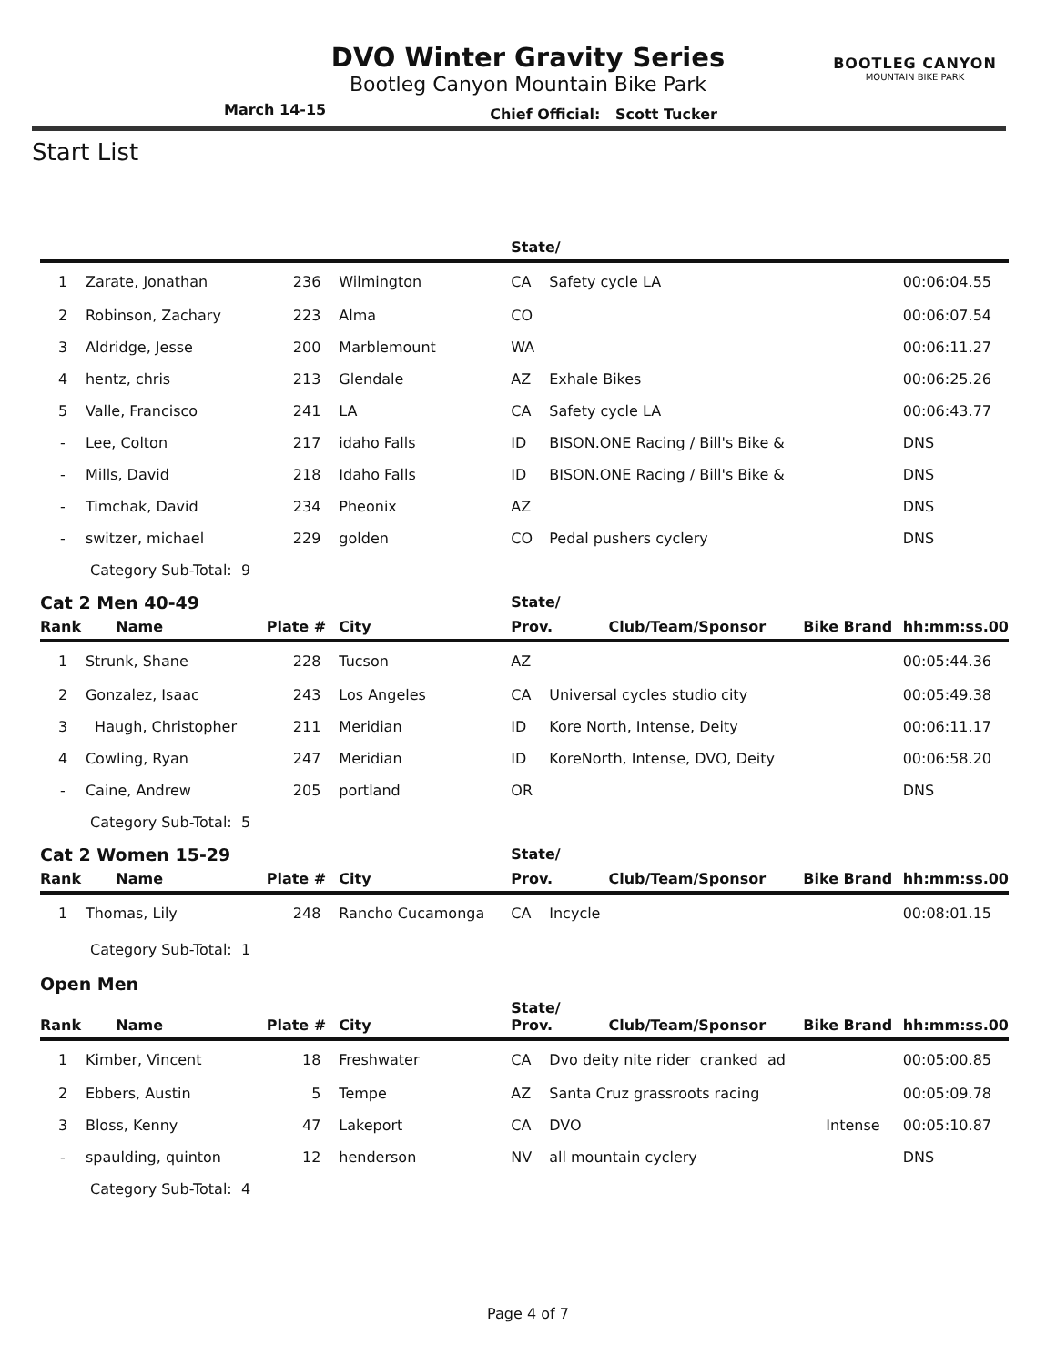BOOTLEG CANYON
MOUNTAIN BIKE PARK
DVO Winter Gravity Series
Bootleg Canyon Mountain Bike Park
March 14-15 Chief Official: Scott Tucker
Start List
| | | | | State/ | | | |
| --- | --- | --- | --- | --- | --- | --- | --- |
| 1 | Zarate, Jonathan | 236 | Wilmington | CA | Safety cycle LA | | 00:06:04.55 |
| 2 | Robinson, Zachary | 223 | Alma | CO | | | 00:06:07.54 |
| 3 | Aldridge, Jesse | 200 | Marblemount | WA | | | 00:06:11.27 |
| 4 | hentz, chris | 213 | Glendale | AZ | Exhale Bikes | | 00:06:25.26 |
| 5 | Valle, Francisco | 241 | LA | CA | Safety cycle LA | | 00:06:43.77 |
| - | Lee, Colton | 217 | idaho Falls | ID | BISON.ONE Racing / Bill's Bike & | | DNS |
| - | Mills, David | 218 | Idaho Falls | ID | BISON.ONE Racing / Bill's Bike & | | DNS |
| - | Timchak, David | 234 | Pheonix | AZ | | | DNS |
| - | switzer, michael | 229 | golden | CO | Pedal pushers cyclery | | DNS |
| | Category Sub-Total: 9 | | | | | | |
| Cat 2 Men 40-49 | | | | State/ | | | |
| Rank | Name | Plate # | City | Prov. Club/Team/Sponsor | | Bike Brand | hh:mm:ss.00 |
| 1 | Strunk, Shane | 228 | Tucson | AZ | | | 00:05:44.36 |
| 2 | Gonzalez, Isaac | 243 | Los Angeles | CA | Universal cycles studio city | | 00:05:49.38 |
| 3 | Haugh, Christopher | 211 | Meridian | ID | Kore North, Intense, Deity | | 00:06:11.17 |
| 4 | Cowling, Ryan | 247 | Meridian | ID | KoreNorth, Intense, DVO, Deity | | 00:06:58.20 |
| - | Caine, Andrew | 205 | portland | OR | | | DNS |
| | Category Sub-Total: 5 | | | | | | |
| Cat 2 Women 15-29 | | | | State/ | | | |
| Rank | Name | Plate # | City | Prov. Club/Team/Sponsor | | Bike Brand | hh:mm:ss.00 |
| 1 | Thomas, Lily | 248 | Rancho Cucamonga | CA | Incycle | | 00:08:01.15 |
| | Category Sub-Total: 1 | | | | | | |
| Open Men | | | | | | | |
| Rank | Name | Plate # | City | State/ Prov. Club/Team/Sponsor | | Bike Brand | hh:mm:ss.00 |
| 1 | Kimber, Vincent | 18 | Freshwater | CA | Dvo deity nite rider cranked ad | | 00:05:00.85 |
| 2 | Ebbers, Austin | 5 | Tempe | AZ | Santa Cruz grassroots racing | | 00:05:09.78 |
| 3 | Bloss, Kenny | 47 | Lakeport | CA | DVO | Intense | 00:05:10.87 |
| - | spaulding, quinton | 12 | henderson | NV | all mountain cyclery | | DNS |
| | Category Sub-Total: 4 | | | | | | |
Page 4 of 7